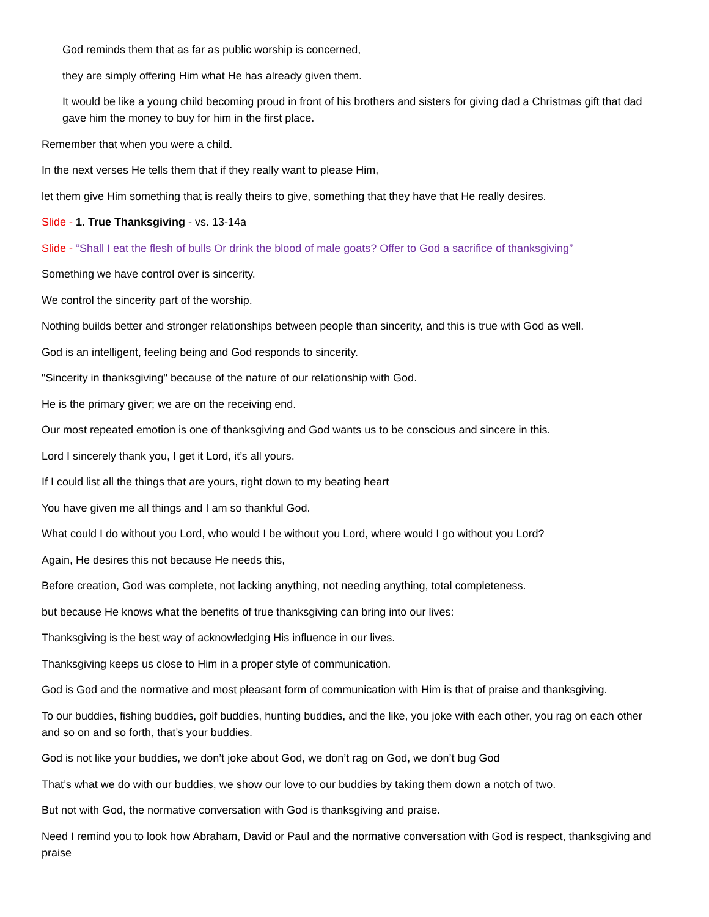God reminds them that as far as public worship is concerned,
they are simply offering Him what He has already given them.
It would be like a young child becoming proud in front of his brothers and sisters for giving dad a Christmas gift that dad gave him the money to buy for him in the first place.
Remember that when you were a child.
In the next verses He tells them that if they really want to please Him,
let them give Him something that is really theirs to give, something that they have that He really desires.
Slide - 1. True Thanksgiving - vs. 13-14a
Slide - “Shall I eat the flesh of bulls Or drink the blood of male goats? Offer to God a sacrifice of thanksgiving”
Something we have control over is sincerity.
We control the sincerity part of the worship.
Nothing builds better and stronger relationships between people than sincerity, and this is true with God as well.
God is an intelligent, feeling being and God responds to sincerity.
"Sincerity in thanksgiving" because of the nature of our relationship with God.
He is the primary giver; we are on the receiving end.
Our most repeated emotion is one of thanksgiving and God wants us to be conscious and sincere in this.
Lord I sincerely thank you, I get it Lord, it’s all yours.
If I could list all the things that are yours, right down to my beating heart
You have given me all things and I am so thankful God.
What could I do without you Lord, who would I be without you Lord, where would I go without you Lord?
Again, He desires this not because He needs this,
Before creation, God was complete, not lacking anything, not needing anything, total completeness.
but because He knows what the benefits of true thanksgiving can bring into our lives:
Thanksgiving is the best way of acknowledging His influence in our lives.
Thanksgiving keeps us close to Him in a proper style of communication.
God is God and the normative and most pleasant form of communication with Him is that of praise and thanksgiving.
To our buddies, fishing buddies, golf buddies, hunting buddies, and the like, you joke with each other, you rag on each other and so on and so forth, that’s your buddies.
God is not like your buddies, we don’t joke about God, we don’t rag on God, we don’t bug God
That’s what we do with our buddies, we show our love to our buddies by taking them down a notch of two.
But not with God, the normative conversation with God is thanksgiving and praise.
Need I remind you to look how Abraham, David or Paul and the normative conversation with God is respect, thanksgiving and praise